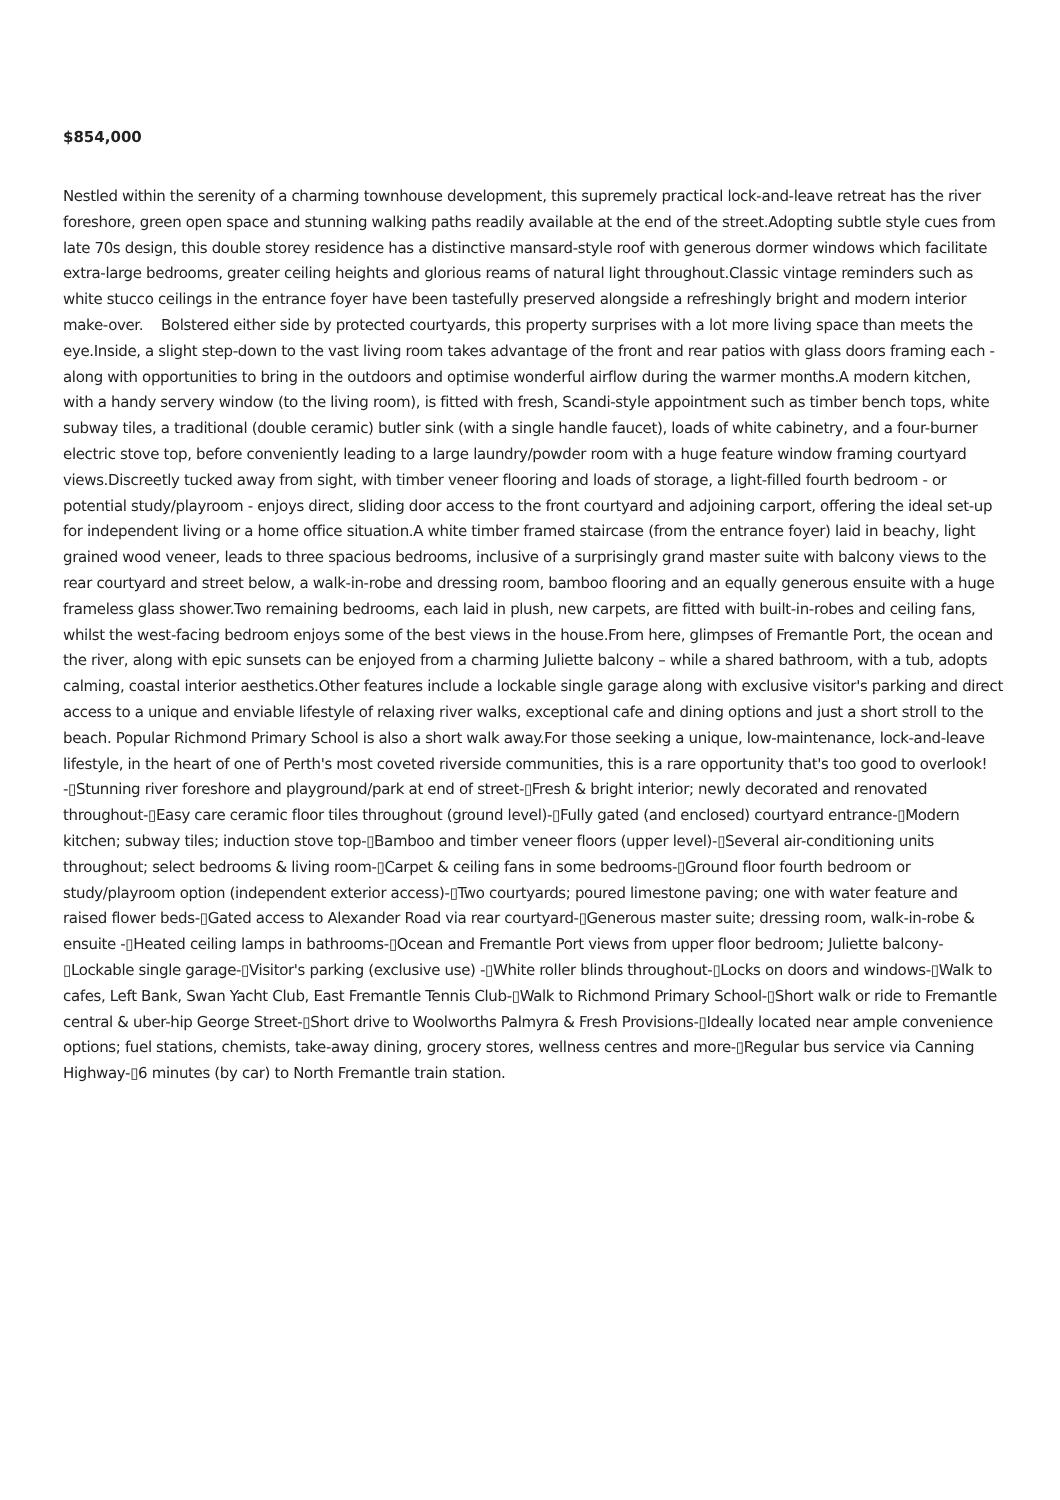$854,000
Nestled within the serenity of a charming townhouse development, this supremely practical lock-and-leave retreat has the river foreshore, green open space and stunning walking paths readily available at the end of the street.Adopting subtle style cues from late 70s design, this double storey residence has a distinctive mansard-style roof with generous dormer windows which facilitate extra-large bedrooms, greater ceiling heights and glorious reams of natural light throughout.Classic vintage reminders such as white stucco ceilings in the entrance foyer have been tastefully preserved alongside a refreshingly bright and modern interior make-over. Bolstered either side by protected courtyards, this property surprises with a lot more living space than meets the eye.Inside, a slight step-down to the vast living room takes advantage of the front and rear patios with glass doors framing each - along with opportunities to bring in the outdoors and optimise wonderful airflow during the warmer months.A modern kitchen, with a handy servery window (to the living room), is fitted with fresh, Scandi-style appointment such as timber bench tops, white subway tiles, a traditional (double ceramic) butler sink (with a single handle faucet), loads of white cabinetry, and a four-burner electric stove top, before conveniently leading to a large laundry/powder room with a huge feature window framing courtyard views.Discreetly tucked away from sight, with timber veneer flooring and loads of storage, a light-filled fourth bedroom - or potential study/playroom - enjoys direct, sliding door access to the front courtyard and adjoining carport, offering the ideal set-up for independent living or a home office situation.A white timber framed staircase (from the entrance foyer) laid in beachy, light grained wood veneer, leads to three spacious bedrooms, inclusive of a surprisingly grand master suite with balcony views to the rear courtyard and street below, a walk-in-robe and dressing room, bamboo flooring and an equally generous ensuite with a huge frameless glass shower.Two remaining bedrooms, each laid in plush, new carpets, are fitted with built-in-robes and ceiling fans, whilst the west-facing bedroom enjoys some of the best views in the house.From here, glimpses of Fremantle Port, the ocean and the river, along with epic sunsets can be enjoyed from a charming Juliette balcony – while a shared bathroom, with a tub, adopts calming, coastal interior aesthetics.Other features include a lockable single garage along with exclusive visitor's parking and direct access to a unique and enviable lifestyle of relaxing river walks, exceptional cafe and dining options and just a short stroll to the beach. Popular Richmond Primary School is also a short walk away.For those seeking a unique, low-maintenance, lock-and-leave lifestyle, in the heart of one of Perth's most coveted riverside communities, this is a rare opportunity that's too good to overlook! -▯Stunning river foreshore and playground/park at end of street-▯Fresh & bright interior; newly decorated and renovated throughout-▯Easy care ceramic floor tiles throughout (ground level)-▯Fully gated (and enclosed) courtyard entrance-▯Modern kitchen; subway tiles; induction stove top-▯Bamboo and timber veneer floors (upper level)-▯Several air-conditioning units throughout; select bedrooms & living room-▯Carpet & ceiling fans in some bedrooms-▯Ground floor fourth bedroom or study/playroom option (independent exterior access)-▯Two courtyards; poured limestone paving; one with water feature and raised flower beds-▯Gated access to Alexander Road via rear courtyard-▯Generous master suite; dressing room, walk-in-robe & ensuite -▯Heated ceiling lamps in bathrooms-▯Ocean and Fremantle Port views from upper floor bedroom; Juliette balcony-▯Lockable single garage-▯Visitor's parking (exclusive use) -▯White roller blinds throughout-▯Locks on doors and windows-▯Walk to cafes, Left Bank, Swan Yacht Club, East Fremantle Tennis Club-▯Walk to Richmond Primary School-▯Short walk or ride to Fremantle central & uber-hip George Street-▯Short drive to Woolworths Palmyra & Fresh Provisions-▯Ideally located near ample convenience options; fuel stations, chemists, take-away dining, grocery stores, wellness centres and more-▯Regular bus service via Canning Highway-▯6 minutes (by car) to North Fremantle train station.